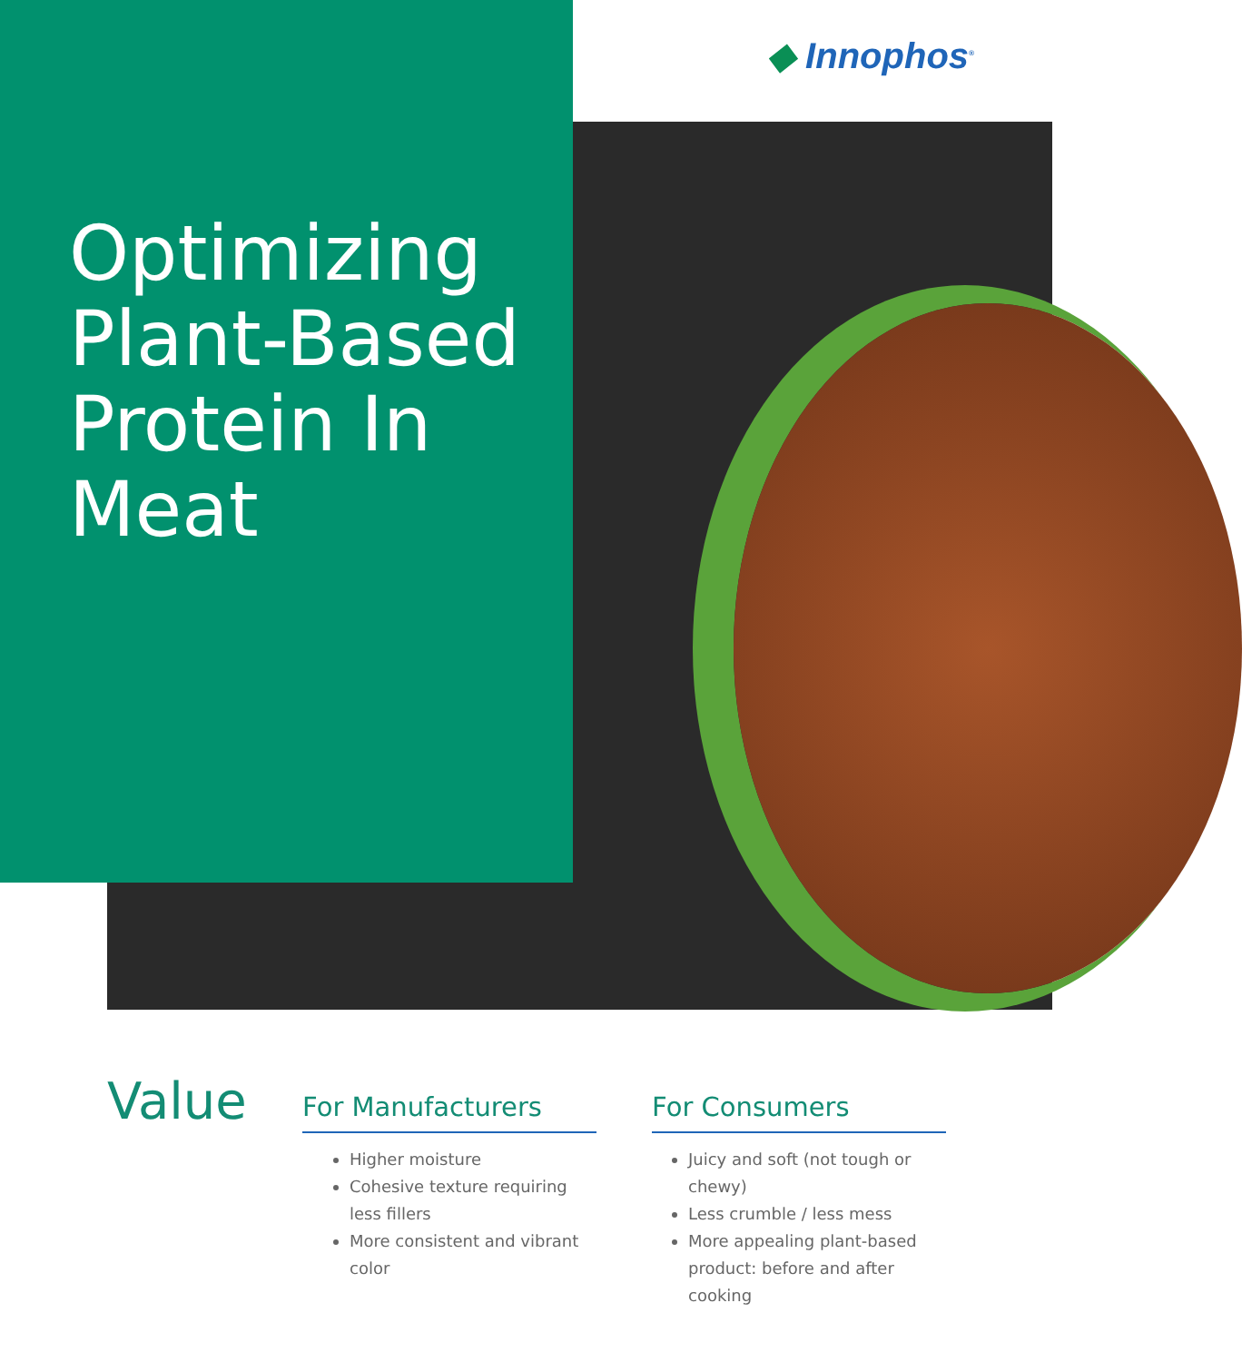◆ Innophos<sup>®</sup>
Optimizing
Plant-Based
Protein In
Meat
Value
For Manufacturers
Higher moisture
Cohesive texture requiring less fillers
More consistent and vibrant color
For Consumers
Juicy and soft (not tough or chewy)
Less crumble / less mess
More appealing plant-based product: before and after cooking